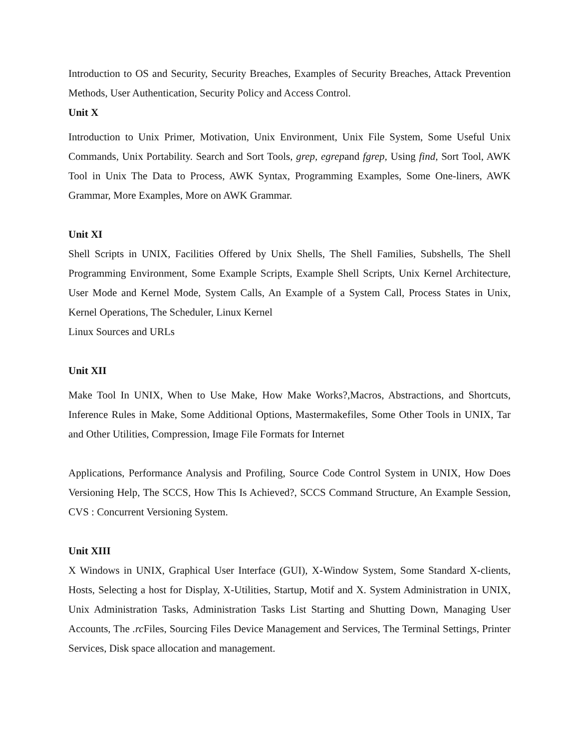Introduction to OS and Security, Security Breaches, Examples of Security Breaches, Attack Prevention Methods, User Authentication, Security Policy and Access Control.
Unit X
Introduction to Unix Primer, Motivation, Unix Environment, Unix File System, Some Useful Unix Commands, Unix Portability. Search and Sort Tools, grep, egrepand fgrep, Using find, Sort Tool, AWK Tool in Unix The Data to Process, AWK Syntax, Programming Examples, Some One-liners, AWK Grammar, More Examples, More on AWK Grammar.
Unit XI
Shell Scripts in UNIX, Facilities Offered by Unix Shells, The Shell Families, Subshells, The Shell Programming Environment, Some Example Scripts, Example Shell Scripts, Unix Kernel Architecture, User Mode and Kernel Mode, System Calls, An Example of a System Call, Process States in Unix, Kernel Operations, The Scheduler, Linux Kernel
Linux Sources and URLs
Unit XII
Make Tool In UNIX, When to Use Make, How Make Works?,Macros, Abstractions, and Shortcuts, Inference Rules in Make, Some Additional Options, Mastermakefiles, Some Other Tools in UNIX, Tar and Other Utilities, Compression, Image File Formats for Internet
Applications, Performance Analysis and Profiling, Source Code Control System in UNIX, How Does Versioning Help, The SCCS, How This Is Achieved?, SCCS Command Structure, An Example Session, CVS : Concurrent Versioning System.
Unit XIII
X Windows in UNIX, Graphical User Interface (GUI), X-Window System, Some Standard X-clients, Hosts, Selecting a host for Display, X-Utilities, Startup, Motif and X. System Administration in UNIX, Unix Administration Tasks, Administration Tasks List Starting and Shutting Down, Managing User Accounts, The .rc Files, Sourcing Files Device Management and Services, The Terminal Settings, Printer Services, Disk space allocation and management.